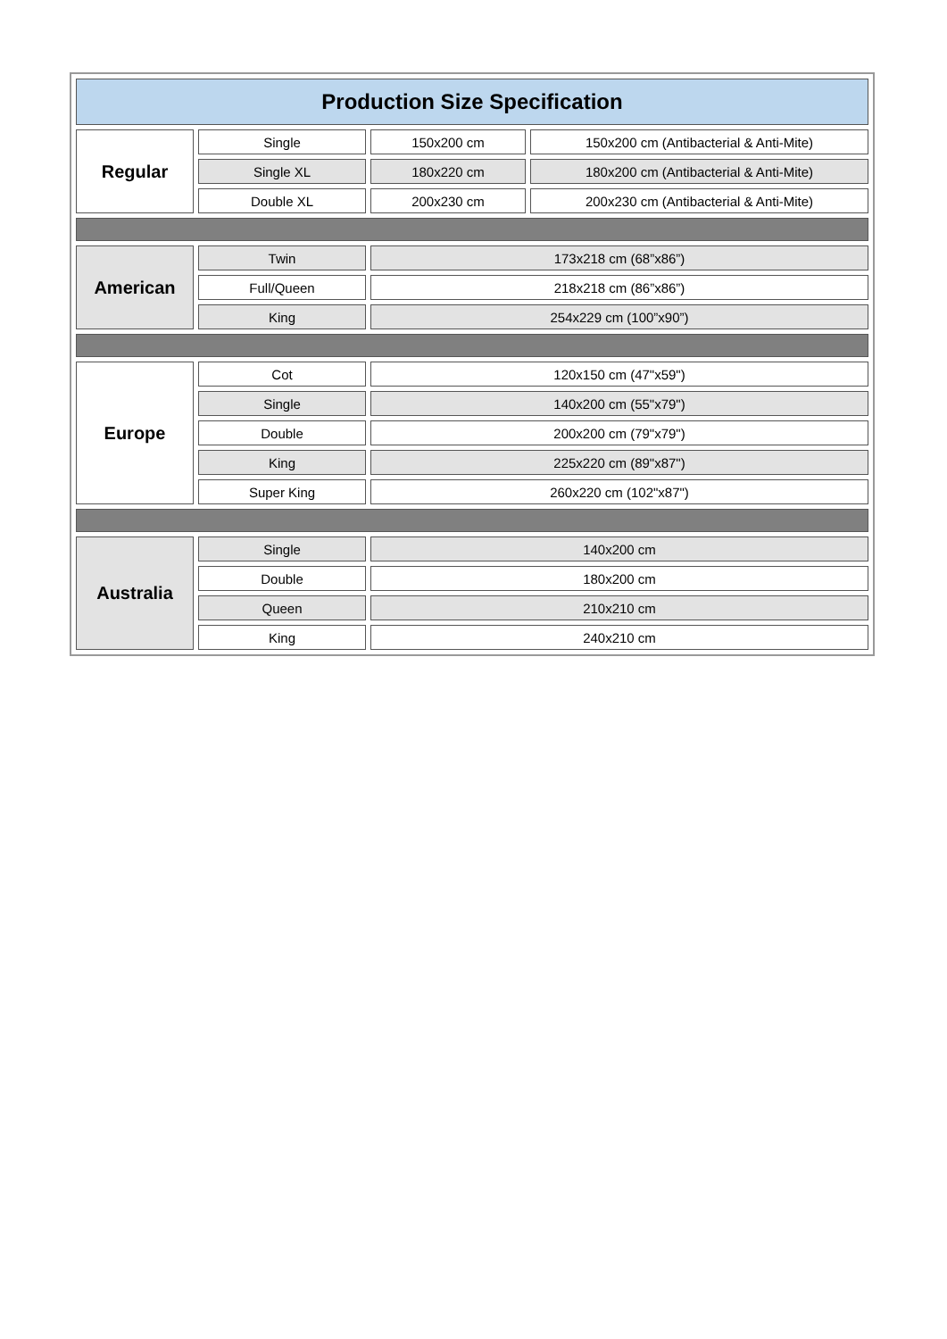| Production Size Specification | | | |
| --- | --- | --- | --- |
| Regular | Single | 150x200 cm | 150x200 cm (Antibacterial & Anti-Mite) |
| | Single XL | 180x220 cm | 180x200 cm (Antibacterial & Anti-Mite) |
| | Double XL | 200x230 cm | 200x230 cm (Antibacterial & Anti-Mite) |
| American | Twin | 173x218 cm (68”x86”) | |
| | Full/Queen | 218x218 cm (86”x86”) | |
| | King | 254x229 cm (100”x90”) | |
| Europe | Cot | 120x150 cm (47"x59") | |
| | Single | 140x200 cm (55"x79") | |
| | Double | 200x200 cm (79"x79") | |
| | King | 225x220 cm (89"x87") | |
| | Super King | 260x220 cm (102"x87") | |
| Australia | Single | 140x200 cm | |
| | Double | 180x200 cm | |
| | Queen | 210x210 cm | |
| | King | 240x210 cm | |